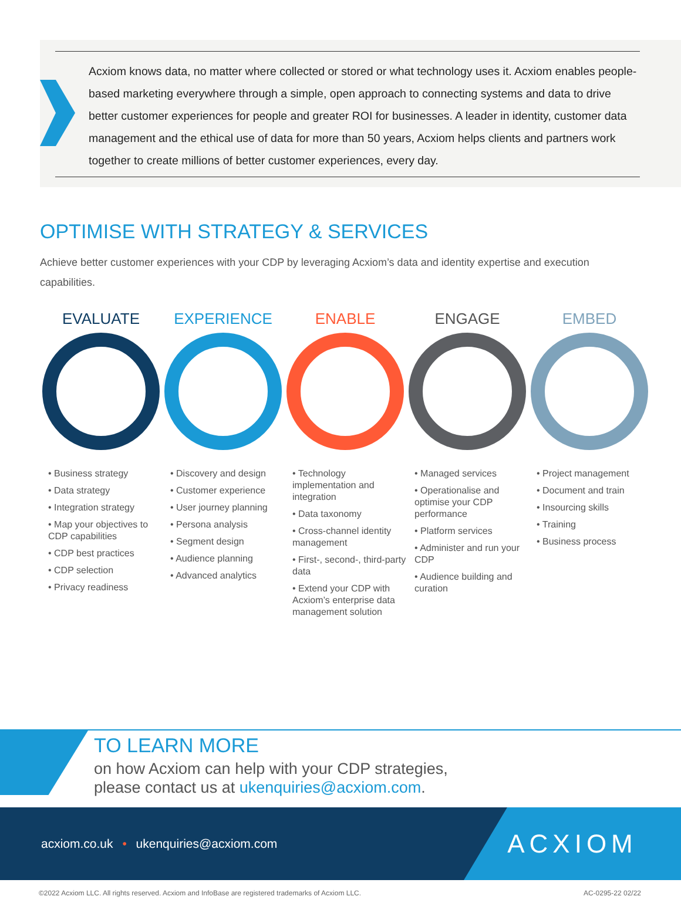Acxiom knows data, no matter where collected or stored or what technology uses it. Acxiom enables people-based marketing everywhere through a simple, open approach to connecting systems and data to drive better customer experiences for people and greater ROI for businesses. A leader in identity, customer data management and the ethical use of data for more than 50 years, Acxiom helps clients and partners work together to create millions of better customer experiences, every day.
OPTIMISE WITH STRATEGY & SERVICES
Achieve better customer experiences with your CDP by leveraging Acxiom’s data and identity expertise and execution capabilities.
EVALUATE
• Business strategy
• Data strategy
• Integration strategy
• Map your objectives to CDP capabilities
• CDP best practices
• CDP selection
• Privacy readiness
EXPERIENCE
• Discovery and design
• Customer experience
• User journey planning
• Persona analysis
• Segment design
• Audience planning
• Advanced analytics
ENABLE
• Technology implementation and integration
• Data taxonomy
• Cross-channel identity management
• First-, second-, third-party data
• Extend your CDP with Acxiom’s enterprise data management solution
ENGAGE
• Managed services
• Operationalise and optimise your CDP performance
• Platform services
• Administer and run your CDP
• Audience building and curation
EMBED
• Project management
• Document and train
• Insourcing skills
• Training
• Business process
TO LEARN MORE
on how Acxiom can help with your CDP strategies,
please contact us at ukenquiries@acxiom.com.
acxiom.co.uk • ukenquiries@acxiom.com
ACXIOM
©2022 Acxiom LLC. All rights reserved. Acxiom and InfoBase are registered trademarks of Acxiom LLC. AC-0295-22 02/22